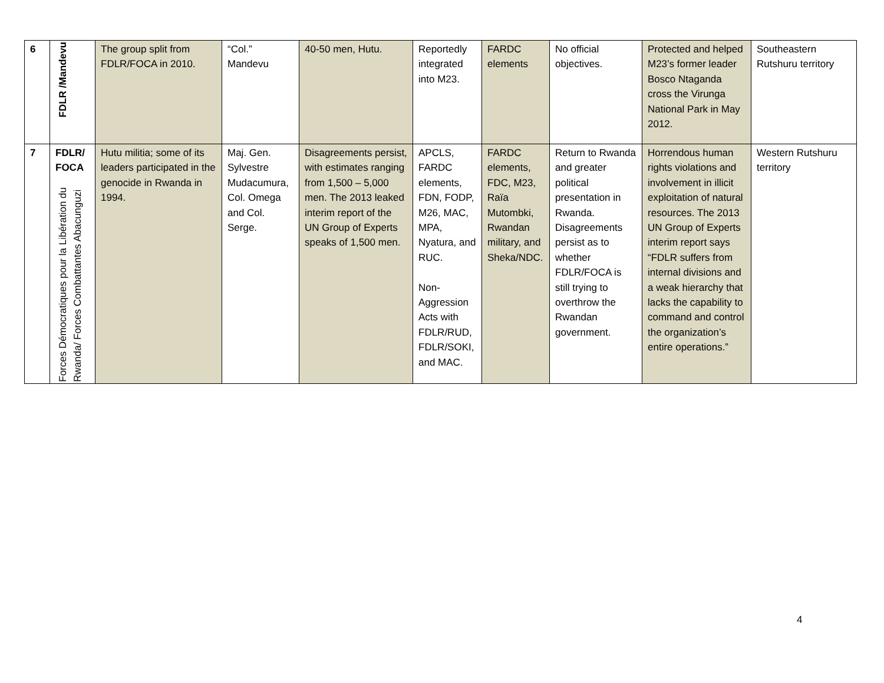| 6 | FDLR /Mandevu | The group split from FDLR/FOCA in 2010. | “Col.” Mandevu | 40-50 men, Hutu. | Reportedly integrated into M23. | FARDC elements | No official objectives. | Protected and helped M23’s former leader Bosco Ntaganda cross the Virunga National Park in May 2012. | Southeastern Rutshuru territory |
| 7 | FDLR/ FOCA Forces Démocratiques pour la Libération du Rwanda/ Forces Combattantes Abacunguzi | Hutu militia; some of its leaders participated in the genocide in Rwanda in 1994. | Maj. Gen. Sylvestre Mudacumura, Col. Omega and Col. Serge. | Disagreements persist, with estimates ranging from 1,500 – 5,000 men. The 2013 leaked interim report of the UN Group of Experts speaks of 1,500 men. | APCLS, FARDC elements, FDN, FODP, M26, MAC, MPA, Nyatura, and RUC. Non-Aggression Acts with FDLR/RUD, FDLR/SOKI, and MAC. | FARDC elements, FDC, M23, Raïa Mutombki, Rwandan military, and Sheka/NDC. | Return to Rwanda and greater political presentation in Rwanda. Disagreements persist as to whether FDLR/FOCA is still trying to overthrow the Rwandan government. | Horrendous human rights violations and involvement in illicit exploitation of natural resources. The 2013 UN Group of Experts interim report says “FDLR suffers from internal divisions and a weak hierarchy that lacks the capability to command and control the organization’s entire operations.” | Western Rutshuru territory |
4